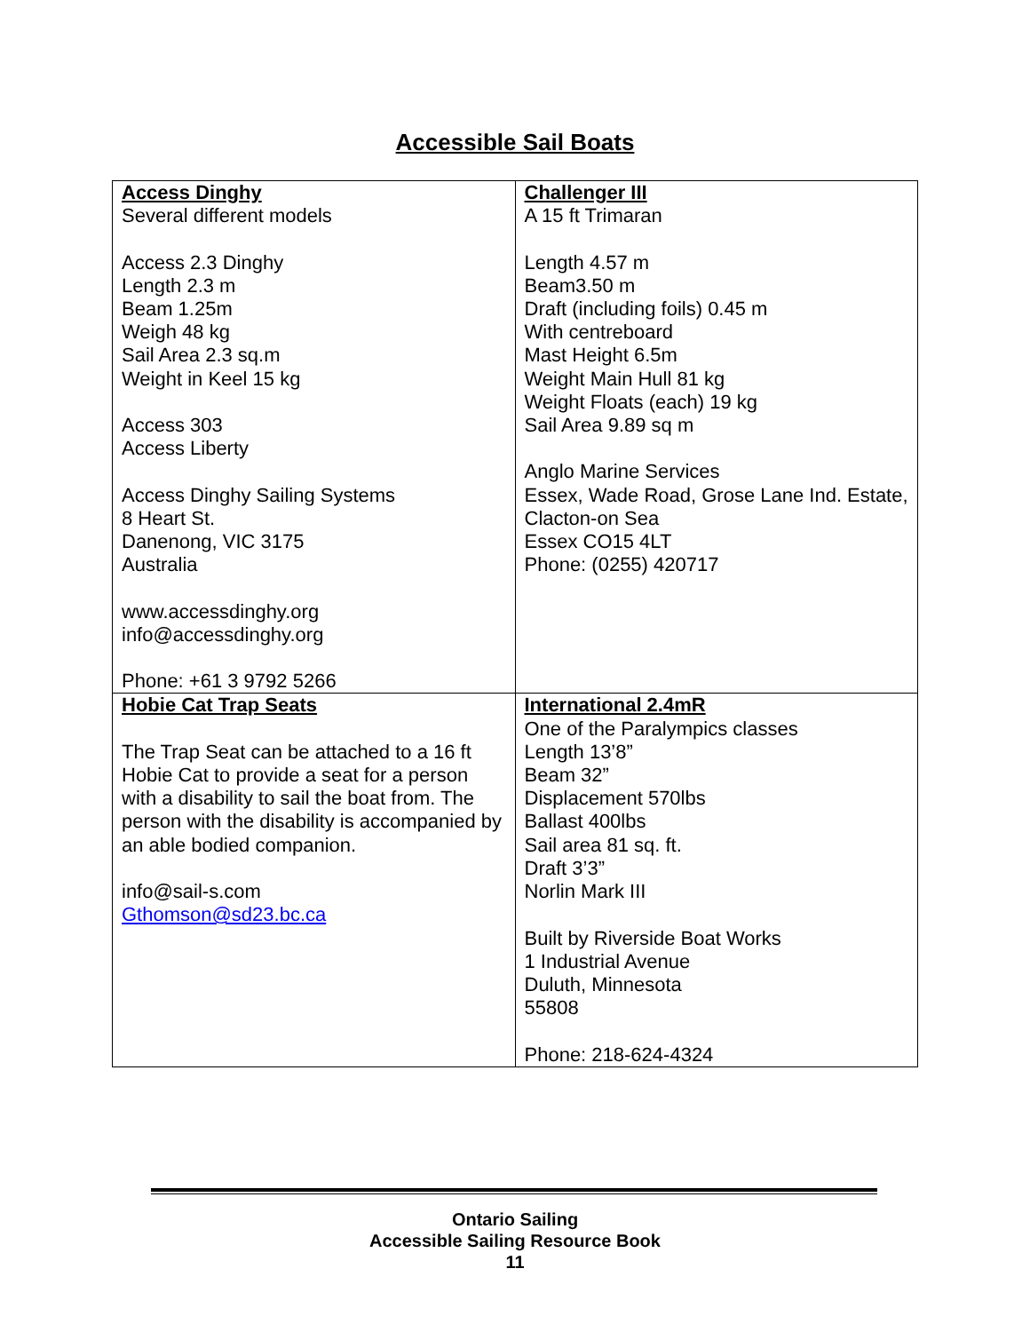Accessible Sail Boats
| Access Dinghy Several different models Access 2.3 Dinghy Length 2.3 m Beam 1.25m Weigh 48 kg Sail Area 2.3 sq.m Weight in Keel 15 kg Access 303 Access Liberty Access Dinghy Sailing Systems 8 Heart St. Danenong, VIC 3175 Australia www.accessdinghy.org info@accessdinghy.org Phone: +61 3 9792 5266 | Challenger III A 15 ft Trimaran Length 4.57 m Beam3.50 m Draft (including foils) 0.45 m With centreboard Mast Height 6.5m Weight Main Hull 81 kg Weight Floats (each) 19 kg Sail Area 9.89 sq m Anglo Marine Services Essex, Wade Road, Grose Lane Ind. Estate, Clacton-on Sea Essex CO15 4LT Phone: (0255) 420717 |
| Hobie Cat Trap Seats The Trap Seat can be attached to a 16 ft Hobie Cat to provide a seat for a person with a disability to sail the boat from. The person with the disability is accompanied by an able bodied companion. info@sail-s.com Gthomson@sd23.bc.ca | International 2.4mR One of the Paralympics classes Length 13’8” Beam 32” Displacement 570lbs Ballast 400lbs Sail area 81 sq. ft. Draft 3’3” Norlin Mark III Built by Riverside Boat Works 1 Industrial Avenue Duluth, Minnesota 55808 Phone: 218-624-4324 |
Ontario Sailing
Accessible Sailing Resource Book
11